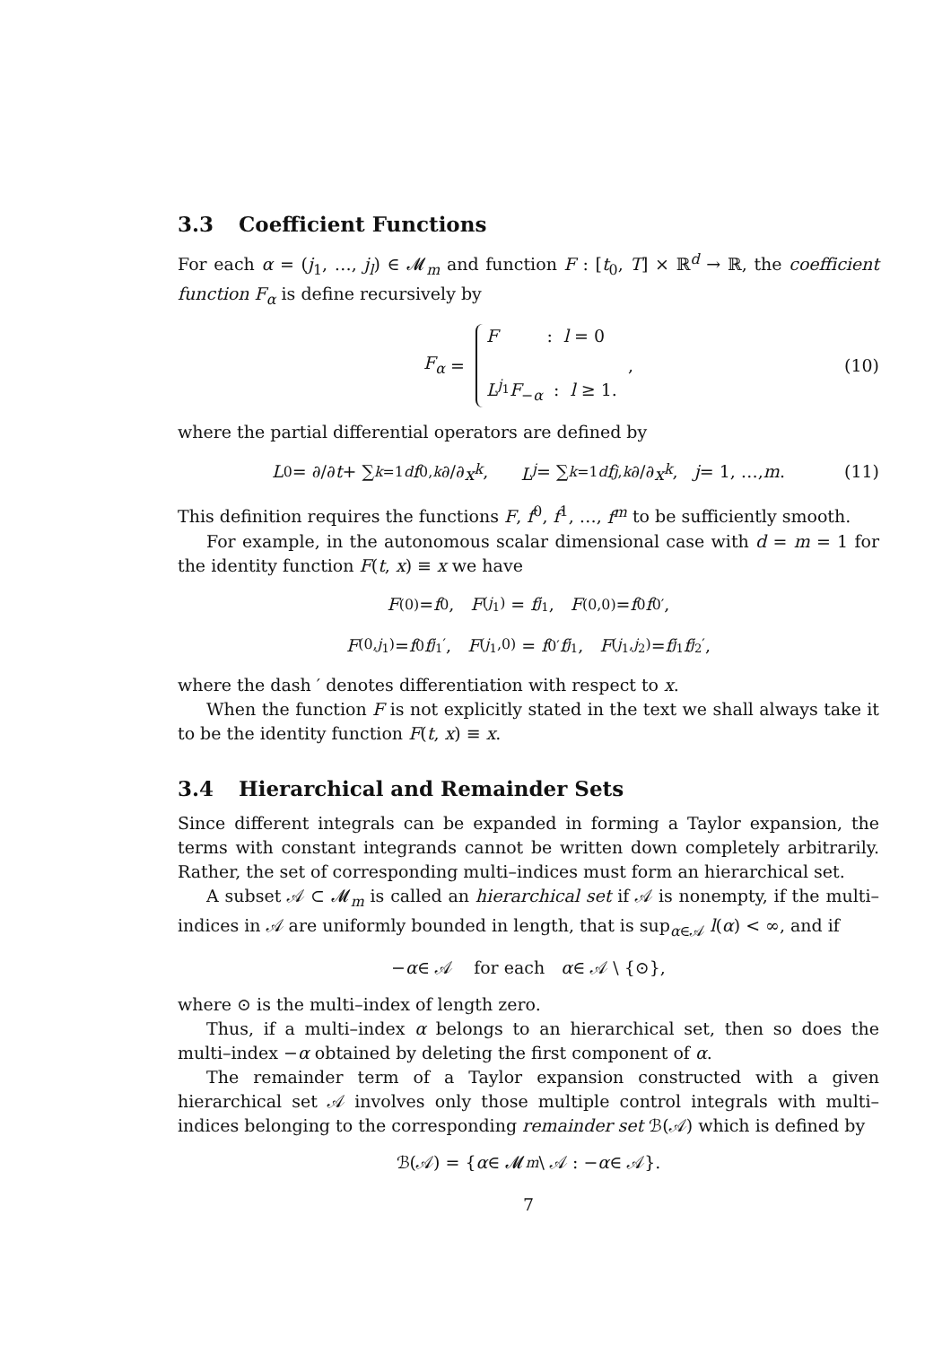3.3 Coefficient Functions
For each α = (j<sub>1</sub>, …, j<sub>l</sub>) ∈ 𝓜<sub>m</sub> and function F : [t<sub>0</sub>, T] × ℝ<sup>d</sup> → ℝ, the coefficient function F<sub>α</sub> is define recursively by
F<sub>α</sub> = F : l = 0
L<sup>j<sub>1</sub></sup>F<sub>−α</sub> : l ≥ 1. , (10)
where the partial differential operators are defined by
L<sup>0</sup> = ∂/∂ t + ∑<sub>k=1</sub><sup>d</sup> f<sup>0,k</sup> ∂/∂ x<sup>k</sup>, L<sup>j</sup> = ∑<sub>k=1</sub><sup>d</sup> f<sup>j,k</sup> ∂/∂ x<sup>k</sup>, j = 1, …, m. (11)
This definition requires the functions F, f<sup>0</sup>, f<sup>1</sup>, …, f<sup>m</sup> to be sufficiently smooth.
For example, in the autonomous scalar dimensional case with d = m = 1 for the identity function F(t, x) ≡ x we have
F<sub>(0)</sub> = f<sup>0</sup>, F<sub>(j<sub>1</sub>)</sub> = f<sup>j<sub>1</sub></sup>, F<sub>(0,0)</sub> = f<sup>0</sup> f<sup>0′</sup>,
F<sub>(0,j<sub>1</sub>)</sub> = f<sup>0</sup> f<sup>j<sub>1</sub>′</sup>, F<sub>(j<sub>1</sub>,0)</sub> = f<sup>0′</sup> f<sup>j<sub>1</sub></sup>, F<sub>(j<sub>1</sub>,j<sub>2</sub>)</sub> = f<sup>j<sub>1</sub></sup> f<sup>j<sub>2</sub>′</sup>,
where the dash ′ denotes differentiation with respect to x.
When the function F is not explicitly stated in the text we shall always take it to be the identity function F(t, x) ≡ x.
3.4 Hierarchical and Remainder Sets
Since different integrals can be expanded in forming a Taylor expansion, the terms with constant integrands cannot be written down completely arbitrarily. Rather, the set of corresponding multi–indices must form an hierarchical set.
A subset 𝒜 ⊂ 𝓜<sub>m</sub> is called an hierarchical set if 𝒜 is nonempty, if the multi–indices in 𝒜 are uniformly bounded in length, that is sup<sub>α∈𝒜</sub> l(α) < ∞, and if
− α ∈ 𝒜 for each α ∈ 𝒜 \ {⊙},
where ⊙ is the multi–index of length zero.
Thus, if a multi–index α belongs to an hierarchical set, then so does the multi–index −α obtained by deleting the first component of α.
The remainder term of a Taylor expansion constructed with a given hierarchical set 𝒜 involves only those multiple control integrals with multi–indices belonging to the corresponding remainder set ℬ(𝒜) which is defined by
ℬ(𝒜) = { α ∈ 𝓜<sub>m</sub> \ 𝒜 : − α ∈ 𝒜}.
7